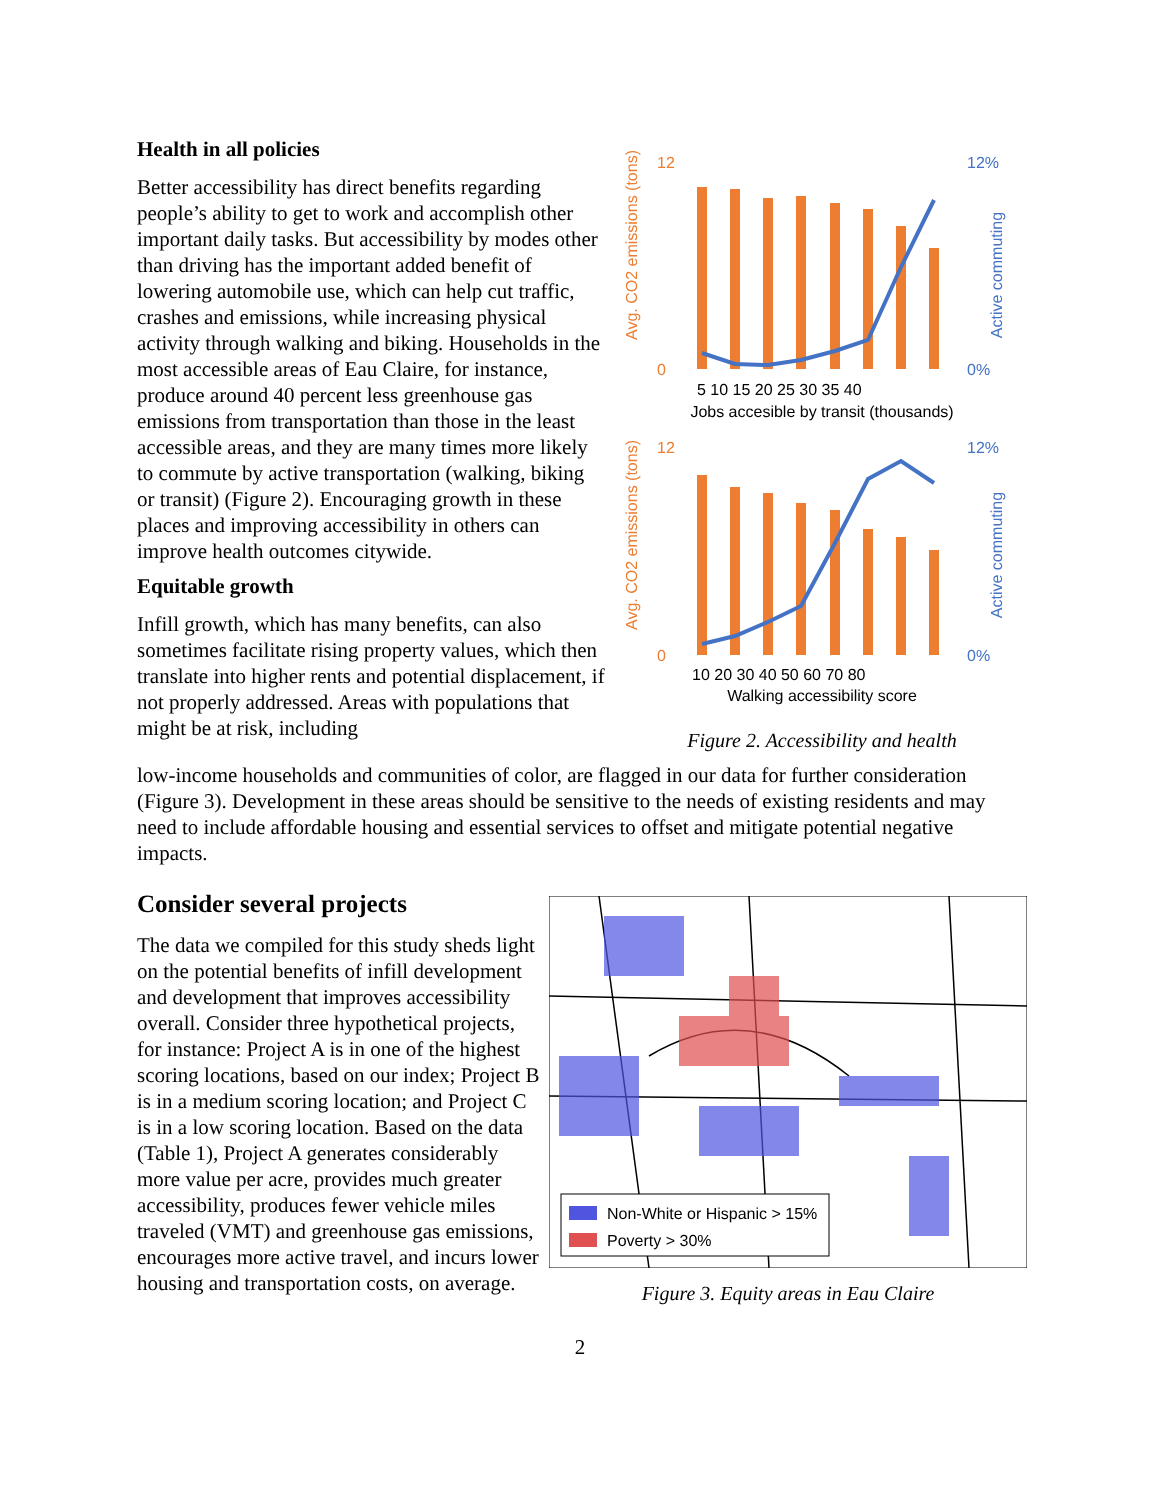Health in all policies
Better accessibility has direct benefits regarding people’s ability to get to work and accomplish other important daily tasks. But accessibility by modes other than driving has the important added benefit of lowering automobile use, which can help cut traffic, crashes and emissions, while increasing physical activity through walking and biking. Households in the most accessible areas of Eau Claire, for instance, produce around 40 percent less greenhouse gas emissions from transportation than those in the least accessible areas, and they are many times more likely to commute by active transportation (walking, biking or transit) (Figure 2). Encouraging growth in these places and improving accessibility in others can improve health outcomes citywide.
Equitable growth
Infill growth, which has many benefits, can also sometimes facilitate rising property values, which then translate into higher rents and potential displacement, if not properly addressed. Areas with populations that might be at risk, including
Avg. CO2 emissions (tons)
Active commuting
12
0
12%
0%
5 10 15 20 25 30 35 40
Jobs accesible by transit (thousands)
Avg. CO2 emissions (tons)
Active commuting
12
0
12%
0%
10 20 30 40 50 60 70 80
Walking accessibility score
Figure 2. Accessibility and health
low-income households and communities of color, are flagged in our data for further consideration (Figure 3). Development in these areas should be sensitive to the needs of existing residents and may need to include affordable housing and essential services to offset and mitigate potential negative impacts.
Consider several projects
The data we compiled for this study sheds light on the potential benefits of infill development and development that improves accessibility overall. Consider three hypothetical projects, for instance: Project A is in one of the highest scoring locations, based on our index; Project B is in a medium scoring location; and Project C is in a low scoring location. Based on the data (Table 1), Project A generates considerably more value per acre, provides much greater accessibility, produces fewer vehicle miles traveled (VMT) and greenhouse gas emissions, encourages more active travel, and incurs lower housing and transportation costs, on average.
Non-White or Hispanic > 15%
Poverty > 30%
Figure 3. Equity areas in Eau Claire
2